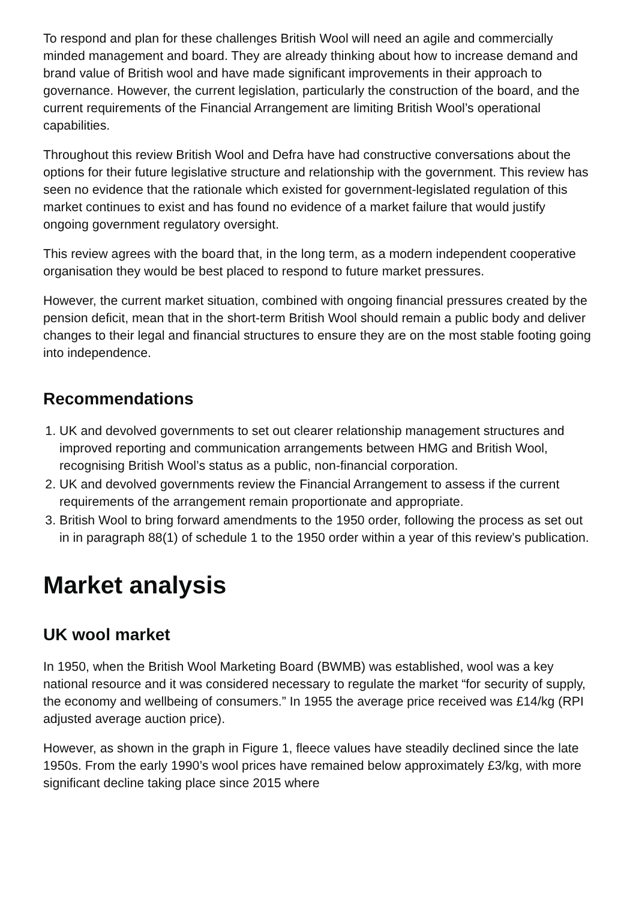To respond and plan for these challenges British Wool will need an agile and commercially minded management and board. They are already thinking about how to increase demand and brand value of British wool and have made significant improvements in their approach to governance. However, the current legislation, particularly the construction of the board, and the current requirements of the Financial Arrangement are limiting British Wool’s operational capabilities.
Throughout this review British Wool and Defra have had constructive conversations about the options for their future legislative structure and relationship with the government. This review has seen no evidence that the rationale which existed for government-legislated regulation of this market continues to exist and has found no evidence of a market failure that would justify ongoing government regulatory oversight.
This review agrees with the board that, in the long term, as a modern independent cooperative organisation they would be best placed to respond to future market pressures.
However, the current market situation, combined with ongoing financial pressures created by the pension deficit, mean that in the short-term British Wool should remain a public body and deliver changes to their legal and financial structures to ensure they are on the most stable footing going into independence.
Recommendations
1. UK and devolved governments to set out clearer relationship management structures and improved reporting and communication arrangements between HMG and British Wool, recognising British Wool’s status as a public, non-financial corporation.
2. UK and devolved governments review the Financial Arrangement to assess if the current requirements of the arrangement remain proportionate and appropriate.
3. British Wool to bring forward amendments to the 1950 order, following the process as set out in in paragraph 88(1) of schedule 1 to the 1950 order within a year of this review’s publication.
Market analysis
UK wool market
In 1950, when the British Wool Marketing Board (BWMB) was established, wool was a key national resource and it was considered necessary to regulate the market “for security of supply, the economy and wellbeing of consumers.” In 1955 the average price received was £14/kg (RPI adjusted average auction price).
However, as shown in the graph in Figure 1, fleece values have steadily declined since the late 1950s. From the early 1990’s wool prices have remained below approximately £3/kg, with more significant decline taking place since 2015 where